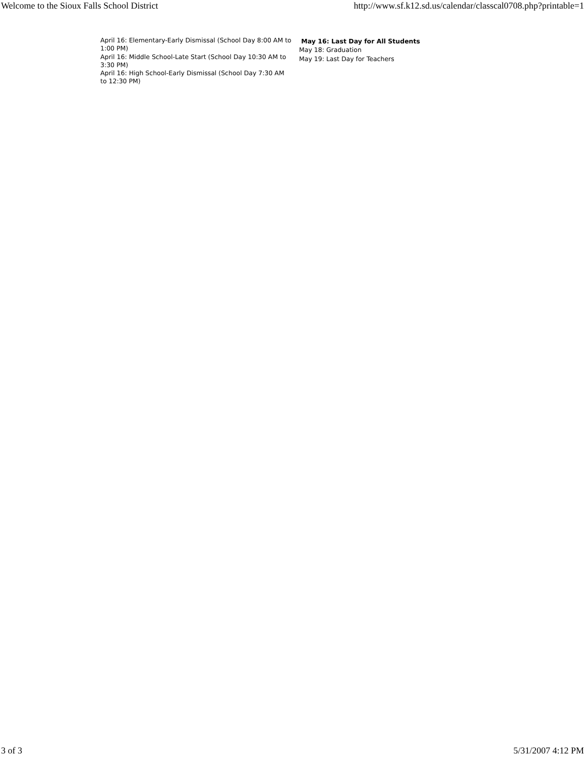Welcome to the Sioux Falls School District http://www.sf.k12.sd.us/calendar/classcal0708.php?printable=1
April 16: Elementary-Early Dismissal (School Day 8:00 AM to 1:00 PM)
April 16: Middle School-Late Start (School Day 10:30 AM to 3:30 PM)
April 16: High School-Early Dismissal (School Day 7:30 AM to 12:30 PM)
May 16: Last Day for All Students
May 18: Graduation
May 19: Last Day for Teachers
3 of 3 5/31/2007 4:12 PM